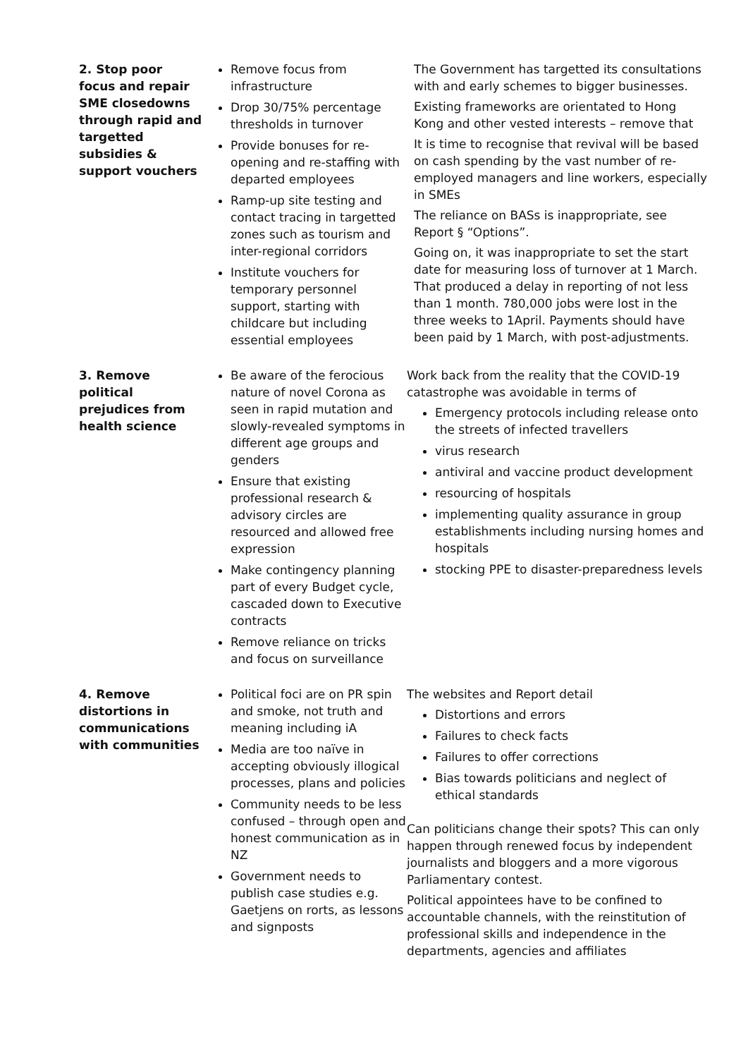| 2. Stop poor focus and repair SME closedowns through rapid and targetted subsidies & support vouchers | Remove focus from infrastructure Drop 30/75% percentage thresholds in turnover Provide bonuses for re-opening and re-staffing with departed employees Ramp-up site testing and contact tracing in targetted zones such as tourism and inter-regional corridors Institute vouchers for temporary personnel support, starting with childcare but including essential employees | The Government has targetted its consultations with and early schemes to bigger businesses. Existing frameworks are orientated to Hong Kong and other vested interests – remove that It is time to recognise that revival will be based on cash spending by the vast number of re-employed managers and line workers, especially in SMEs The reliance on BASs is inappropriate, see Report § “Options”. Going on, it was inappropriate to set the start date for measuring loss of turnover at 1 March. That produced a delay in reporting of not less than 1 month. 780,000 jobs were lost in the three weeks to 1April. Payments should have been paid by 1 March, with post-adjustments. |
| 3. Remove political prejudices from health science | Be aware of the ferocious nature of novel Corona as seen in rapid mutation and slowly-revealed symptoms in different age groups and genders Ensure that existing professional research & advisory circles are resourced and allowed free expression Make contingency planning part of every Budget cycle, cascaded down to Executive contracts Remove reliance on tricks and focus on surveillance | Work back from the reality that the COVID-19 catastrophe was avoidable in terms of Emergency protocols including release onto the streets of infected travellers virus research antiviral and vaccine product development resourcing of hospitals implementing quality assurance in group establishments including nursing homes and hospitals stocking PPE to disaster-preparedness levels |
| 4. Remove distortions in communications with communities | Political foci are on PR spin and smoke, not truth and meaning including iA Media are too naïve in accepting obviously illogical processes, plans and policies Community needs to be less confused – through open and honest communication as in NZ Government needs to publish case studies e.g. Gaetjens on rorts, as lessons and signposts | The websites and Report detail Distortions and errors Failures to check facts Failures to offer corrections Bias towards politicians and neglect of ethical standards Can politicians change their spots? This can only happen through renewed focus by independent journalists and bloggers and a more vigorous Parliamentary contest. Political appointees have to be confined to accountable channels, with the reinstitution of professional skills and independence in the departments, agencies and affiliates |